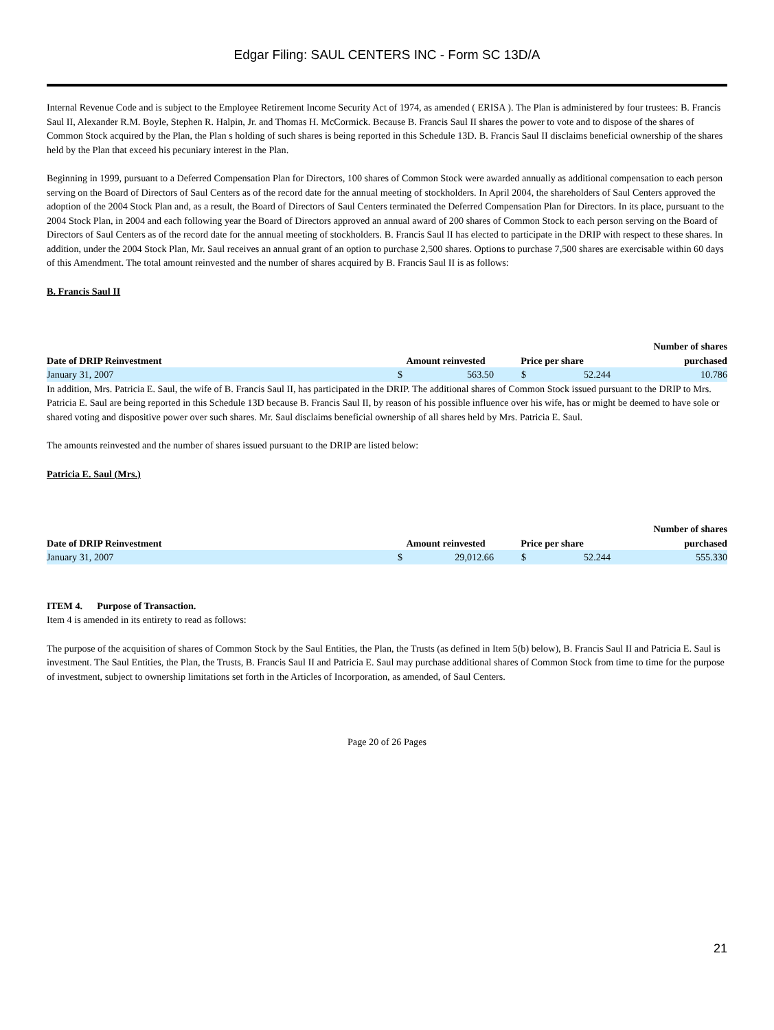Edgar Filing: SAUL CENTERS INC - Form SC 13D/A
Internal Revenue Code and is subject to the Employee Retirement Income Security Act of 1974, as amended ( ERISA ). The Plan is administered by four trustees: B. Francis Saul II, Alexander R.M. Boyle, Stephen R. Halpin, Jr. and Thomas H. McCormick. Because B. Francis Saul II shares the power to vote and to dispose of the shares of Common Stock acquired by the Plan, the Plan s holding of such shares is being reported in this Schedule 13D. B. Francis Saul II disclaims beneficial ownership of the shares held by the Plan that exceed his pecuniary interest in the Plan.
Beginning in 1999, pursuant to a Deferred Compensation Plan for Directors, 100 shares of Common Stock were awarded annually as additional compensation to each person serving on the Board of Directors of Saul Centers as of the record date for the annual meeting of stockholders. In April 2004, the shareholders of Saul Centers approved the adoption of the 2004 Stock Plan and, as a result, the Board of Directors of Saul Centers terminated the Deferred Compensation Plan for Directors. In its place, pursuant to the 2004 Stock Plan, in 2004 and each following year the Board of Directors approved an annual award of 200 shares of Common Stock to each person serving on the Board of Directors of Saul Centers as of the record date for the annual meeting of stockholders. B. Francis Saul II has elected to participate in the DRIP with respect to these shares. In addition, under the 2004 Stock Plan, Mr. Saul receives an annual grant of an option to purchase 2,500 shares. Options to purchase 7,500 shares are exercisable within 60 days of this Amendment. The total amount reinvested and the number of shares acquired by B. Francis Saul II is as follows:
B. Francis Saul II
| Date of DRIP Reinvestment | Amount reinvested | | Price per share | | Number of shares purchased |
| --- | --- | --- | --- | --- | --- |
| January 31, 2007 | $ | 563.50 | $ | 52.244 | 10.786 |
In addition, Mrs. Patricia E. Saul, the wife of B. Francis Saul II, has participated in the DRIP. The additional shares of Common Stock issued pursuant to the DRIP to Mrs. Patricia E. Saul are being reported in this Schedule 13D because B. Francis Saul II, by reason of his possible influence over his wife, has or might be deemed to have sole or shared voting and dispositive power over such shares. Mr. Saul disclaims beneficial ownership of all shares held by Mrs. Patricia E. Saul.
The amounts reinvested and the number of shares issued pursuant to the DRIP are listed below:
Patricia E. Saul (Mrs.)
| Date of DRIP Reinvestment | Amount reinvested | | Price per share | | Number of shares purchased |
| --- | --- | --- | --- | --- | --- |
| January 31, 2007 | $ | 29,012.66 | $ | 52.244 | 555.330 |
ITEM 4. Purpose of Transaction.
Item 4 is amended in its entirety to read as follows:
The purpose of the acquisition of shares of Common Stock by the Saul Entities, the Plan, the Trusts (as defined in Item 5(b) below), B. Francis Saul II and Patricia E. Saul is investment. The Saul Entities, the Plan, the Trusts, B. Francis Saul II and Patricia E. Saul may purchase additional shares of Common Stock from time to time for the purpose of investment, subject to ownership limitations set forth in the Articles of Incorporation, as amended, of Saul Centers.
Page 20 of 26 Pages
21